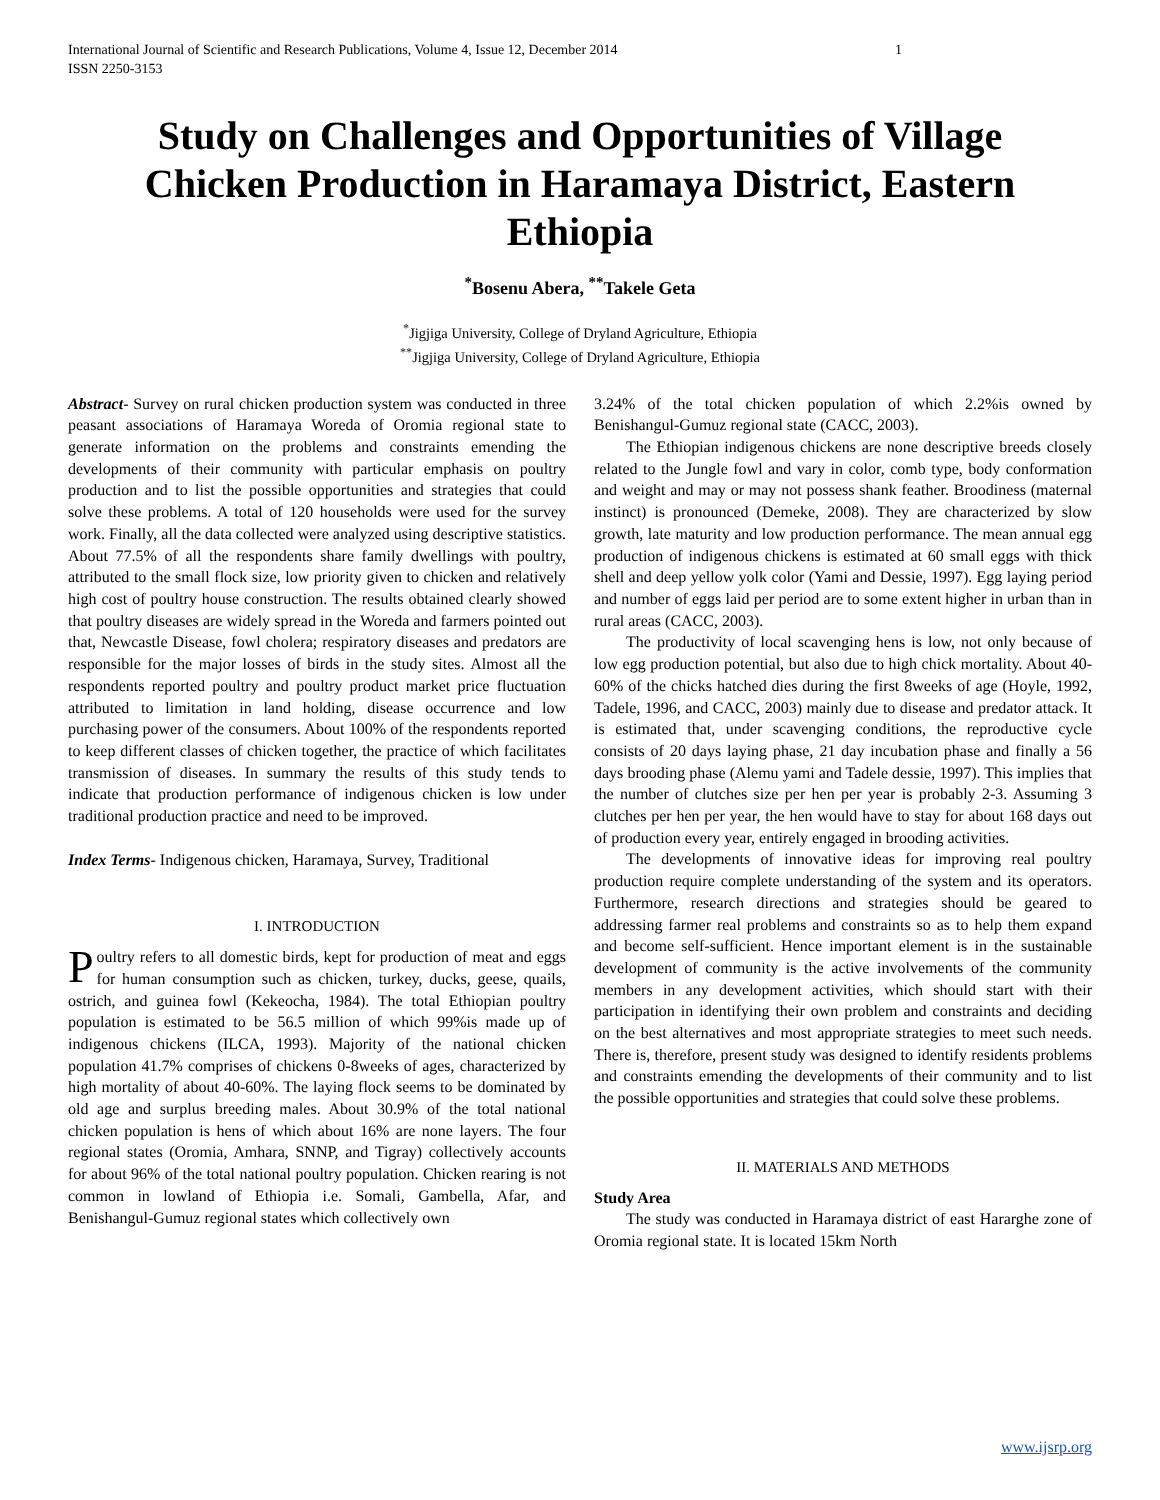International Journal of Scientific and Research Publications, Volume 4, Issue 12, December 2014
ISSN 2250-3153 1
Study on Challenges and Opportunities of Village Chicken Production in Haramaya District, Eastern Ethiopia
<sup>*</sup> Bosenu Abera, <sup>**</sup>Takele Geta
<sup>*</sup> Jigjiga University, College of Dryland Agriculture, Ethiopia
<sup>**</sup> Jigjiga University, College of Dryland Agriculture, Ethiopia
Abstract- Survey on rural chicken production system was conducted in three peasant associations of Haramaya Woreda of Oromia regional state to generate information on the problems and constraints emending the developments of their community with particular emphasis on poultry production and to list the possible opportunities and strategies that could solve these problems. A total of 120 households were used for the survey work. Finally, all the data collected were analyzed using descriptive statistics. About 77.5% of all the respondents share family dwellings with poultry, attributed to the small flock size, low priority given to chicken and relatively high cost of poultry house construction. The results obtained clearly showed that poultry diseases are widely spread in the Woreda and farmers pointed out that, Newcastle Disease, fowl cholera; respiratory diseases and predators are responsible for the major losses of birds in the study sites. Almost all the respondents reported poultry and poultry product market price fluctuation attributed to limitation in land holding, disease occurrence and low purchasing power of the consumers. About 100% of the respondents reported to keep different classes of chicken together, the practice of which facilitates transmission of diseases. In summary the results of this study tends to indicate that production performance of indigenous chicken is low under traditional production practice and need to be improved.
Index Terms- Indigenous chicken, Haramaya, Survey, Traditional
I. INTRODUCTION
Poultry refers to all domestic birds, kept for production of meat and eggs for human consumption such as chicken, turkey, ducks, geese, quails, ostrich, and guinea fowl (Kekeocha, 1984). The total Ethiopian poultry population is estimated to be 56.5 million of which 99%is made up of indigenous chickens (ILCA, 1993). Majority of the national chicken population 41.7% comprises of chickens 0-8weeks of ages, characterized by high mortality of about 40-60%. The laying flock seems to be dominated by old age and surplus breeding males. About 30.9% of the total national chicken population is hens of which about 16% are none layers. The four regional states (Oromia, Amhara, SNNP, and Tigray) collectively accounts for about 96% of the total national poultry population. Chicken rearing is not common in lowland of Ethiopia i.e. Somali, Gambella, Afar, and Benishangul-Gumuz regional states which collectively own
3.24% of the total chicken population of which 2.2%is owned by Benishangul-Gumuz regional state (CACC, 2003).
The Ethiopian indigenous chickens are none descriptive breeds closely related to the Jungle fowl and vary in color, comb type, body conformation and weight and may or may not possess shank feather. Broodiness (maternal instinct) is pronounced (Demeke, 2008). They are characterized by slow growth, late maturity and low production performance. The mean annual egg production of indigenous chickens is estimated at 60 small eggs with thick shell and deep yellow yolk color (Yami and Dessie, 1997). Egg laying period and number of eggs laid per period are to some extent higher in urban than in rural areas (CACC, 2003).
The productivity of local scavenging hens is low, not only because of low egg production potential, but also due to high chick mortality. About 40-60% of the chicks hatched dies during the first 8weeks of age (Hoyle, 1992, Tadele, 1996, and CACC, 2003) mainly due to disease and predator attack. It is estimated that, under scavenging conditions, the reproductive cycle consists of 20 days laying phase, 21 day incubation phase and finally a 56 days brooding phase (Alemu yami and Tadele dessie, 1997). This implies that the number of clutches size per hen per year is probably 2-3. Assuming 3 clutches per hen per year, the hen would have to stay for about 168 days out of production every year, entirely engaged in brooding activities.
The developments of innovative ideas for improving real poultry production require complete understanding of the system and its operators. Furthermore, research directions and strategies should be geared to addressing farmer real problems and constraints so as to help them expand and become self-sufficient. Hence important element is in the sustainable development of community is the active involvements of the community members in any development activities, which should start with their participation in identifying their own problem and constraints and deciding on the best alternatives and most appropriate strategies to meet such needs. There is, therefore, present study was designed to identify residents problems and constraints emending the developments of their community and to list the possible opportunities and strategies that could solve these problems.
II. MATERIALS AND METHODS
Study Area
The study was conducted in Haramaya district of east Hararghe zone of Oromia regional state. It is located 15km North
www.ijsrp.org